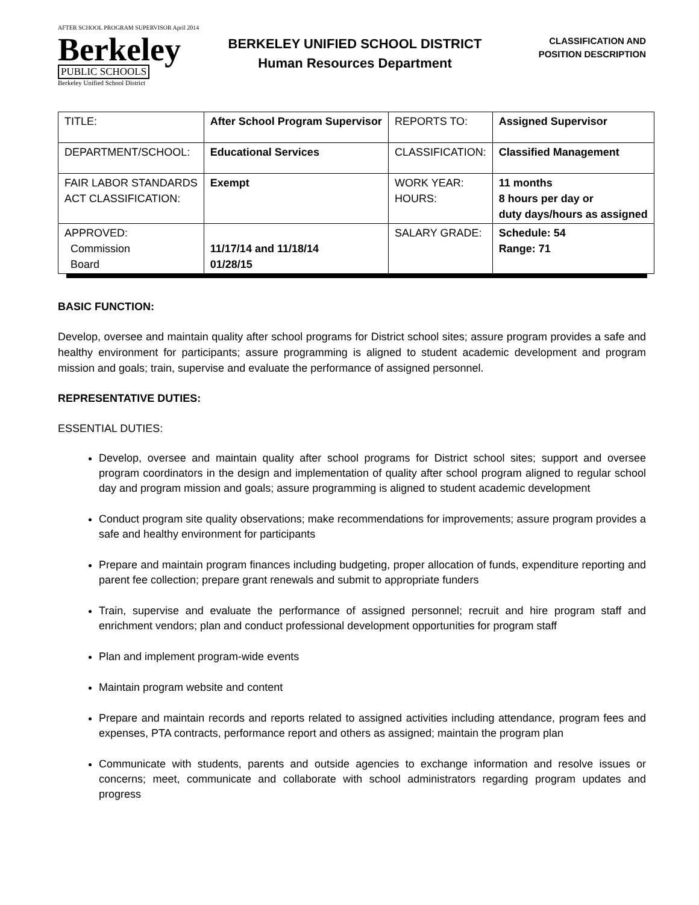AFTER SCHOOL PROGRAM SUPERVISOR April 2014
Berkeley
PUBLIC SCHOOLS
Berkeley Unified School District
BERKELEY UNIFIED SCHOOL DISTRICT
Human Resources Department
CLASSIFICATION AND
POSITION DESCRIPTION
| TITLE: | After School Program Supervisor | REPORTS TO: | Assigned Supervisor |
| DEPARTMENT/SCHOOL: | Educational Services | CLASSIFICATION: | Classified Management |
| FAIR LABOR STANDARDS ACT CLASSIFICATION: | Exempt | WORK YEAR: HOURS: | 11 months 8 hours per day or duty days/hours as assigned |
| APPROVED: Commission Board | 11/17/14 and 11/18/14 01/28/15 | SALARY GRADE: | Schedule: 54 Range: 71 |
BASIC FUNCTION:
Develop, oversee and maintain quality after school programs for District school sites; assure program provides a safe and healthy environment for participants; assure programming is aligned to student academic development and program mission and goals; train, supervise and evaluate the performance of assigned personnel.
REPRESENTATIVE DUTIES:
ESSENTIAL DUTIES:
Develop, oversee and maintain quality after school programs for District school sites; support and oversee program coordinators in the design and implementation of quality after school program aligned to regular school day and program mission and goals; assure programming is aligned to student academic development
Conduct program site quality observations; make recommendations for improvements; assure program provides a safe and healthy environment for participants
Prepare and maintain program finances including budgeting, proper allocation of funds, expenditure reporting and parent fee collection; prepare grant renewals and submit to appropriate funders
Train, supervise and evaluate the performance of assigned personnel; recruit and hire program staff and enrichment vendors; plan and conduct professional development opportunities for program staff
Plan and implement program-wide events
Maintain program website and content
Prepare and maintain records and reports related to assigned activities including attendance, program fees and expenses, PTA contracts, performance report and others as assigned; maintain the program plan
Communicate with students, parents and outside agencies to exchange information and resolve issues or concerns; meet, communicate and collaborate with school administrators regarding program updates and progress